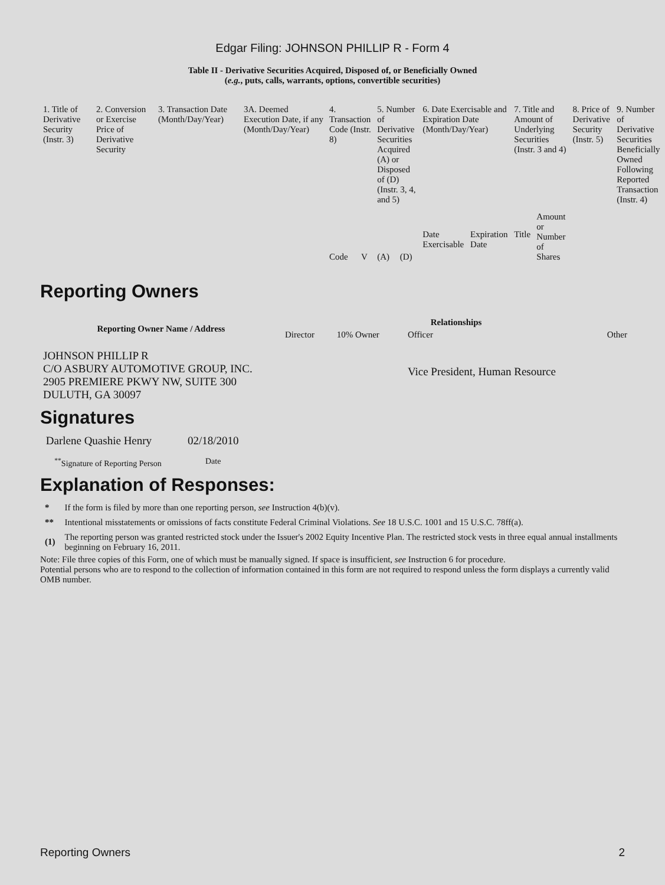Edgar Filing: JOHNSON PHILLIP R - Form 4
Table II - Derivative Securities Acquired, Disposed of, or Beneficially Owned
(e.g., puts, calls, warrants, options, convertible securities)
| 1. Title of Derivative Security (Instr. 3) | 2. Conversion or Exercise Price of Derivative Security | 3. Transaction Date (Month/Day/Year) | 3A. Deemed Execution Date, if any (Month/Day/Year) | 4. Transaction Code (Instr. 8) | | 5. Number of Derivative Securities Acquired (A) or Disposed of (D) (Instr. 3, 4, and 5) | | 6. Date Exercisable and Expiration Date (Month/Day/Year) | | 7. Title and Amount of Underlying Securities (Instr. 3 and 4) | | 8. Price of Derivative Security (Instr. 5) | 9. Number of Derivative Securities Beneficially Owned Following Reported Transaction (Instr. 4) |
| --- | --- | --- | --- | --- | --- | --- | --- | --- | --- | --- | --- | --- | --- |
| | | | | Code | V | (A) | (D) | Date Exercisable | Expiration Date | Title | Amount or Number of Shares | | |
Reporting Owners
| Reporting Owner Name / Address | Relationships | | | |
| --- | --- | --- | --- | --- |
| | Director | 10% Owner | Officer | Other |
| JOHNSON PHILLIP R C/O ASBURY AUTOMOTIVE GROUP, INC. 2905 PREMIERE PKWY NW, SUITE 300 DULUTH, GA 30097 | | | Vice President, Human Resource | |
Signatures
| Darlene Quashie Henry | 02/18/2010 |
| <sup>**</sup> Signature of Reporting Person | Date |
Explanation of Responses:
| * | If the form is filed by more than one reporting person, see Instruction 4(b)(v). |
| ** | Intentional misstatements or omissions of facts constitute Federal Criminal Violations. See 18 U.S.C. 1001 and 15 U.S.C. 78ff(a). |
| (1) | The reporting person was granted restricted stock under the Issuer's 2002 Equity Incentive Plan. The restricted stock vests in three equal annual installments beginning on February 16, 2011. |
Note: File three copies of this Form, one of which must be manually signed. If space is insufficient, see Instruction 6 for procedure.
Potential persons who are to respond to the collection of information contained in this form are not required to respond unless the form displays a currently valid OMB number.
Reporting Owners 2